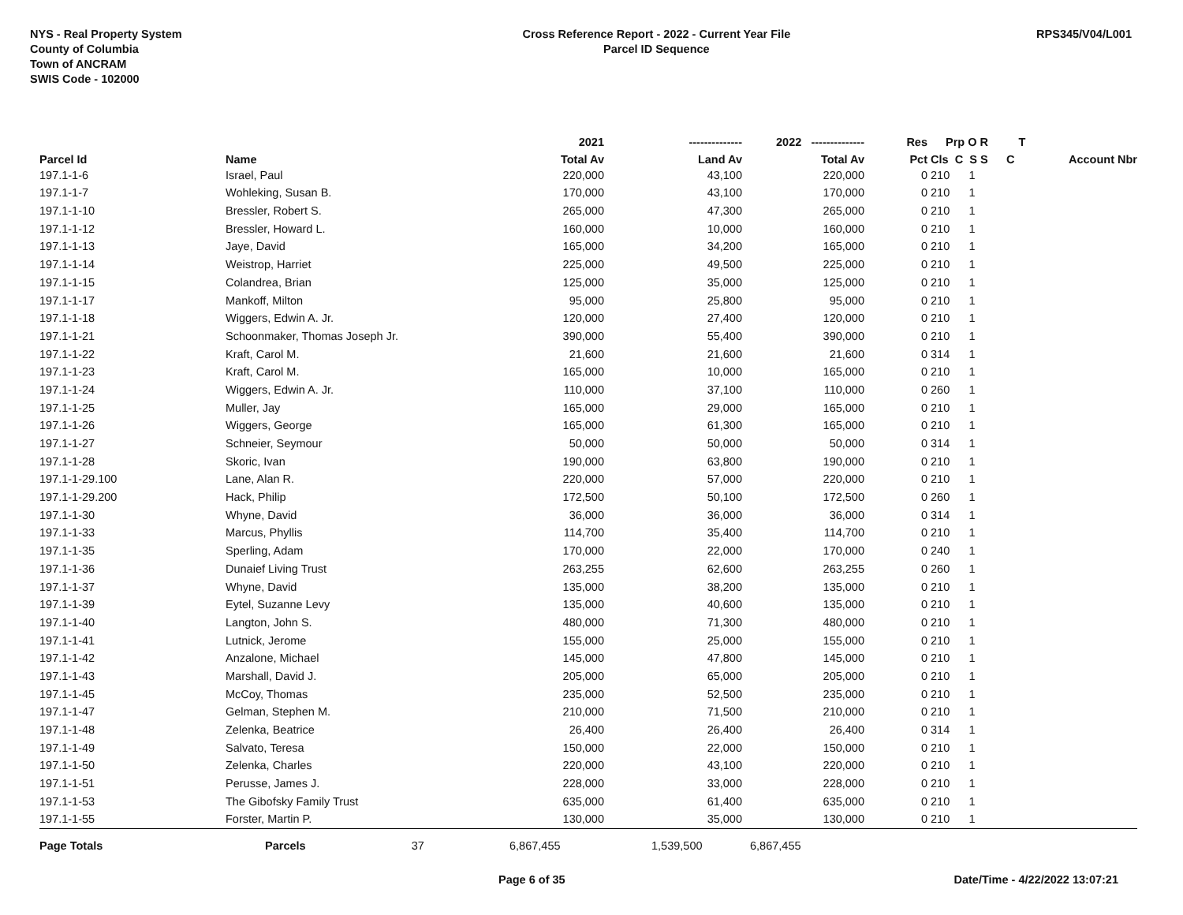NYS - Real Property System
County of Columbia
Town of ANCRAM
SWIS Code - 102000
Cross Reference Report - 2022 - Current Year File
Parcel ID Sequence
RPS345/V04/L001
| | | | 2021 | -------------- | 2022 -------------- | Res | Prp O R | T | |
| --- | --- | --- | --- | --- | --- | --- | --- | --- | --- |
| Parcel Id | Name | | Total Av | Land Av | Total Av | Pct | Cls C S S | C | Account Nbr |
| 197.1-1-6 | Israel, Paul | | 220,000 | 43,100 | 220,000 | 0 | 210 1 | | |
| 197.1-1-7 | Wohleking, Susan B. | | 170,000 | 43,100 | 170,000 | 0 | 210 1 | | |
| 197.1-1-10 | Bressler, Robert S. | | 265,000 | 47,300 | 265,000 | 0 | 210 1 | | |
| 197.1-1-12 | Bressler, Howard L. | | 160,000 | 10,000 | 160,000 | 0 | 210 1 | | |
| 197.1-1-13 | Jaye, David | | 165,000 | 34,200 | 165,000 | 0 | 210 1 | | |
| 197.1-1-14 | Weistrop, Harriet | | 225,000 | 49,500 | 225,000 | 0 | 210 1 | | |
| 197.1-1-15 | Colandrea, Brian | | 125,000 | 35,000 | 125,000 | 0 | 210 1 | | |
| 197.1-1-17 | Mankoff, Milton | | 95,000 | 25,800 | 95,000 | 0 | 210 1 | | |
| 197.1-1-18 | Wiggers, Edwin A. Jr. | | 120,000 | 27,400 | 120,000 | 0 | 210 1 | | |
| 197.1-1-21 | Schoonmaker, Thomas Joseph Jr. | | 390,000 | 55,400 | 390,000 | 0 | 210 1 | | |
| 197.1-1-22 | Kraft, Carol M. | | 21,600 | 21,600 | 21,600 | 0 | 314 1 | | |
| 197.1-1-23 | Kraft, Carol M. | | 165,000 | 10,000 | 165,000 | 0 | 210 1 | | |
| 197.1-1-24 | Wiggers, Edwin A. Jr. | | 110,000 | 37,100 | 110,000 | 0 | 260 1 | | |
| 197.1-1-25 | Muller, Jay | | 165,000 | 29,000 | 165,000 | 0 | 210 1 | | |
| 197.1-1-26 | Wiggers, George | | 165,000 | 61,300 | 165,000 | 0 | 210 1 | | |
| 197.1-1-27 | Schneier, Seymour | | 50,000 | 50,000 | 50,000 | 0 | 314 1 | | |
| 197.1-1-28 | Skoric, Ivan | | 190,000 | 63,800 | 190,000 | 0 | 210 1 | | |
| 197.1-1-29.100 | Lane, Alan R. | | 220,000 | 57,000 | 220,000 | 0 | 210 1 | | |
| 197.1-1-29.200 | Hack, Philip | | 172,500 | 50,100 | 172,500 | 0 | 260 1 | | |
| 197.1-1-30 | Whyne, David | | 36,000 | 36,000 | 36,000 | 0 | 314 1 | | |
| 197.1-1-33 | Marcus, Phyllis | | 114,700 | 35,400 | 114,700 | 0 | 210 1 | | |
| 197.1-1-35 | Sperling, Adam | | 170,000 | 22,000 | 170,000 | 0 | 240 1 | | |
| 197.1-1-36 | Dunaief Living Trust | | 263,255 | 62,600 | 263,255 | 0 | 260 1 | | |
| 197.1-1-37 | Whyne, David | | 135,000 | 38,200 | 135,000 | 0 | 210 1 | | |
| 197.1-1-39 | Eytel, Suzanne Levy | | 135,000 | 40,600 | 135,000 | 0 | 210 1 | | |
| 197.1-1-40 | Langton, John S. | | 480,000 | 71,300 | 480,000 | 0 | 210 1 | | |
| 197.1-1-41 | Lutnick, Jerome | | 155,000 | 25,000 | 155,000 | 0 | 210 1 | | |
| 197.1-1-42 | Anzalone, Michael | | 145,000 | 47,800 | 145,000 | 0 | 210 1 | | |
| 197.1-1-43 | Marshall, David J. | | 205,000 | 65,000 | 205,000 | 0 | 210 1 | | |
| 197.1-1-45 | McCoy, Thomas | | 235,000 | 52,500 | 235,000 | 0 | 210 1 | | |
| 197.1-1-47 | Gelman, Stephen M. | | 210,000 | 71,500 | 210,000 | 0 | 210 1 | | |
| 197.1-1-48 | Zelenka, Beatrice | | 26,400 | 26,400 | 26,400 | 0 | 314 1 | | |
| 197.1-1-49 | Salvato, Teresa | | 150,000 | 22,000 | 150,000 | 0 | 210 1 | | |
| 197.1-1-50 | Zelenka, Charles | | 220,000 | 43,100 | 220,000 | 0 | 210 1 | | |
| 197.1-1-51 | Perusse, James J. | | 228,000 | 33,000 | 228,000 | 0 | 210 1 | | |
| 197.1-1-53 | The Gibofsky Family Trust | | 635,000 | 61,400 | 635,000 | 0 | 210 1 | | |
| 197.1-1-55 | Forster, Martin P. | | 130,000 | 35,000 | 130,000 | 0 | 210 1 | | |
| Page Totals | Parcels 37 | | 6,867,455 | 1,539,500 | 6,867,455 | | | | |
Page 6 of 35 Date/Time - 4/22/2022 13:07:21